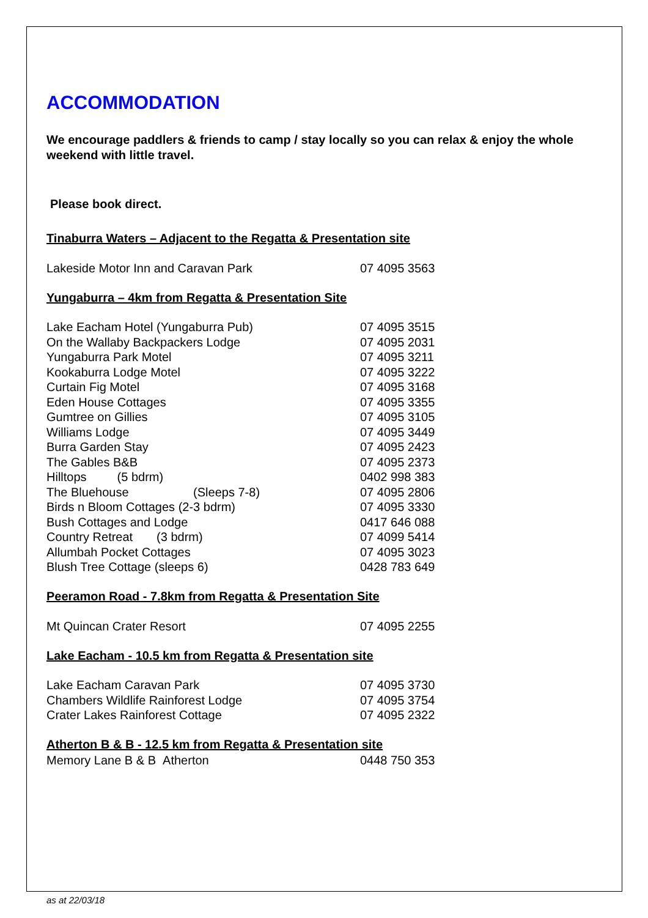ACCOMMODATION
We encourage paddlers & friends to camp / stay locally so you can relax & enjoy the whole weekend with little travel.
Please book direct.
Tinaburra Waters – Adjacent to the Regatta & Presentation site
| Lakeside Motor Inn and Caravan Park | 07 4095 3563 |
Yungaburra – 4km from Regatta & Presentation Site
| Lake Eacham Hotel (Yungaburra Pub) | 07 4095 3515 |
| On the Wallaby Backpackers Lodge | 07 4095 2031 |
| Yungaburra Park Motel | 07 4095 3211 |
| Kookaburra Lodge Motel | 07 4095 3222 |
| Curtain Fig Motel | 07 4095 3168 |
| Eden House Cottages | 07 4095 3355 |
| Gumtree on Gillies | 07 4095 3105 |
| Williams Lodge | 07 4095 3449 |
| Burra Garden Stay | 07 4095 2423 |
| The Gables B&B | 07 4095 2373 |
| Hilltops (5 bdrm) | 0402 998 383 |
| The Bluehouse (Sleeps 7-8) | 07 4095 2806 |
| Birds n Bloom Cottages (2-3 bdrm) | 07 4095 3330 |
| Bush Cottages and Lodge | 0417 646 088 |
| Country Retreat (3 bdrm) | 07 4099 5414 |
| Allumbah Pocket Cottages | 07 4095 3023 |
| Blush Tree Cottage (sleeps 6) | 0428 783 649 |
Peeramon Road - 7.8km from Regatta & Presentation Site
| Mt Quincan Crater Resort | 07 4095 2255 |
Lake Eacham - 10.5 km from Regatta & Presentation site
| Lake Eacham Caravan Park | 07 4095 3730 |
| Chambers Wildlife Rainforest Lodge | 07 4095 3754 |
| Crater Lakes Rainforest Cottage | 07 4095 2322 |
Atherton B & B - 12.5 km from Regatta & Presentation site
| Memory Lane B & B Atherton | 0448 750 353 |
as at 22/03/18